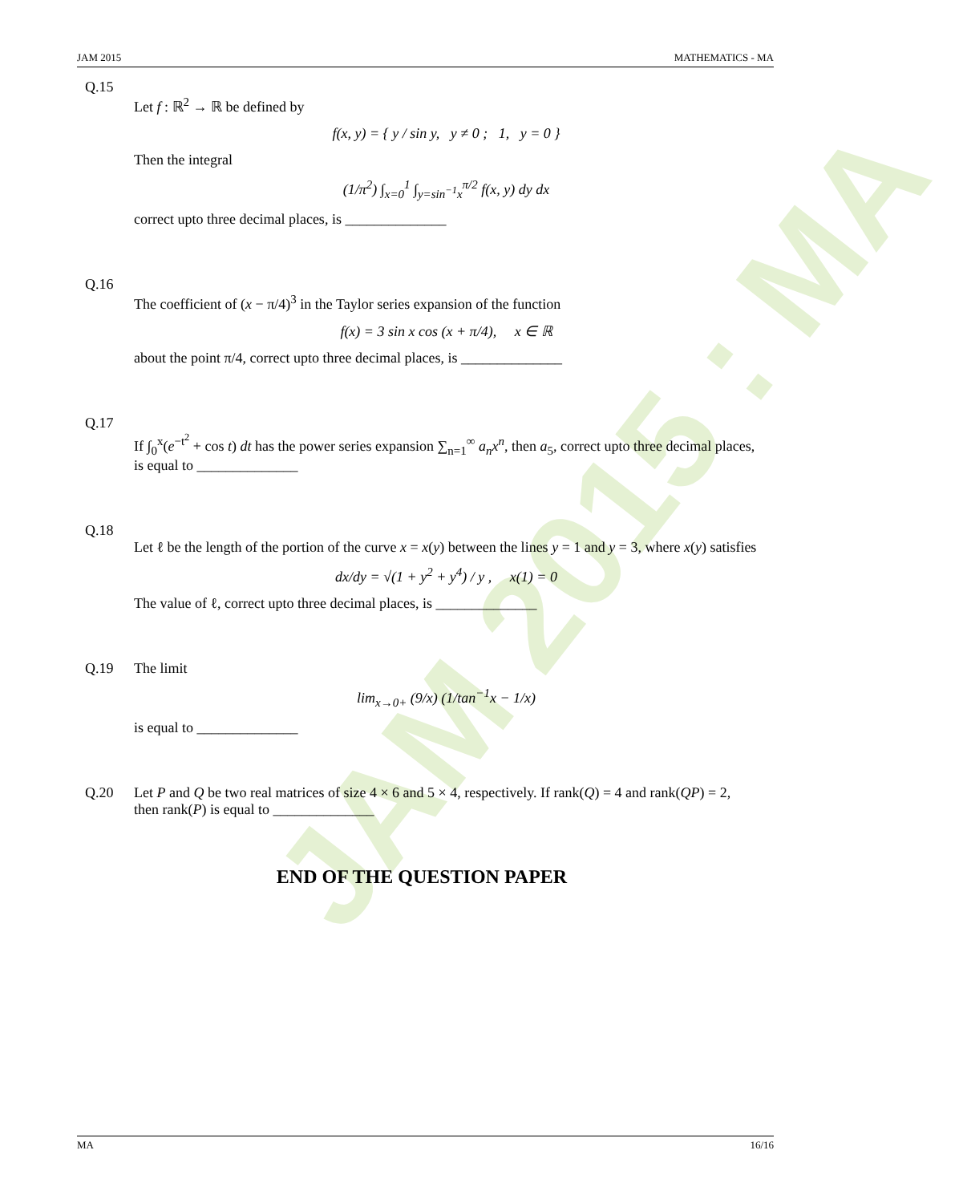JAM 2015 : MA
JAM 2015 MATHEMATICS - MA
Q.15
Let f : ℝ<sup>2</sup> → ℝ be defined by
f(x, y) = { y / sin y, y ≠ 0 ; 1, y = 0 }
Then the integral
(1/π<sup>2</sup>) ∫<sub>x=0</sub><sup>1</sup> ∫<sub>y=sin<sup>−1</sup>x</sub><sup>π/2</sup> f(x, y) dy dx
correct upto three decimal places, is ______________
Q.16
The coefficient of (x − π/4)<sup>3</sup> in the Taylor series expansion of the function
f(x) = 3 sin x cos (x + π/4), x ∈ ℝ
about the point π/4, correct upto three decimal places, is ______________
Q.17
If ∫<sub>0</sub><sup>x</sup>(e<sup>−t<sup>2</sup></sup> + cos t) dt has the power series expansion ∑<sub>n=1</sub><sup>∞</sup> a<sub>n</sub>x<sup>n</sup>, then a<sub>5</sub>, correct upto three decimal places, is equal to ______________
Q.18
Let ℓ be the length of the portion of the curve x = x(y) between the lines y = 1 and y = 3, where x(y) satisfies
dx/dy = √(1 + y<sup>2</sup> + y<sup>4</sup>) / y , x(1) = 0
The value of ℓ, correct upto three decimal places, is ______________
Q.19 The limit
lim<sub>x→0+</sub> (9/x) (1/tan<sup>−1</sup>x − 1/x)
is equal to ______________
Q.20 Let P and Q be two real matrices of size 4 × 6 and 5 × 4, respectively. If rank(Q) = 4 and rank(QP) = 2, then rank(P) is equal to ______________
END OF THE QUESTION PAPER
MA 16/16